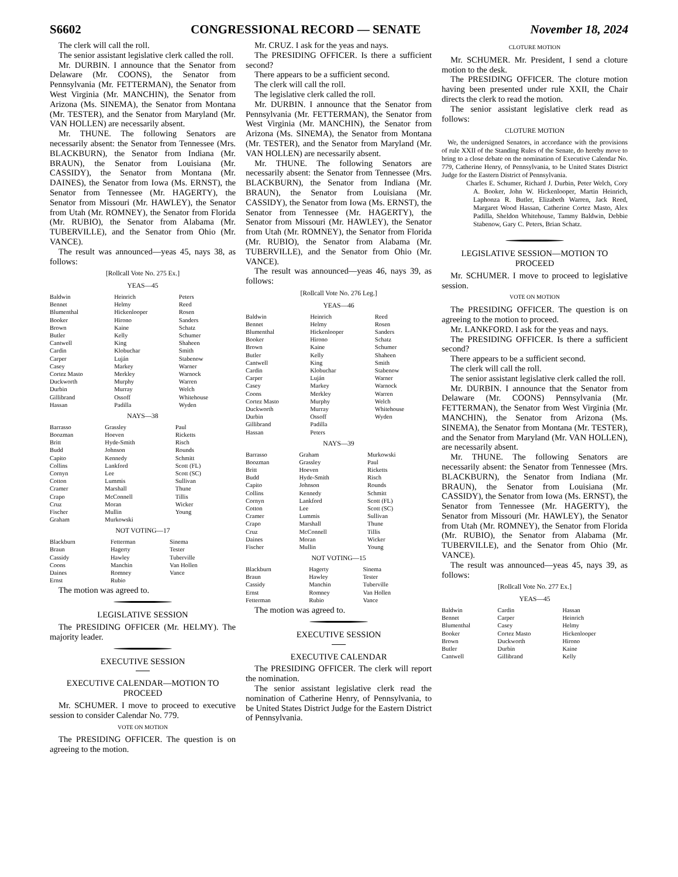S6602 CONGRESSIONAL RECORD — SENATE November 18, 2024
The clerk will call the roll.
The senior assistant legislative clerk called the roll.
Mr. DURBIN. I announce that the Senator from Delaware (Mr. COONS), the Senator from Pennsylvania (Mr. FETTERMAN), the Senator from West Virginia (Mr. MANCHIN), the Senator from Arizona (Ms. SINEMA), the Senator from Montana (Mr. TESTER), and the Senator from Maryland (Mr. VAN HOLLEN) are necessarily absent.
Mr. THUNE. The following Senators are necessarily absent: the Senator from Tennessee (Mrs. BLACKBURN), the Senator from Indiana (Mr. BRAUN), the Senator from Louisiana (Mr. CASSIDY), the Senator from Montana (Mr. DAINES), the Senator from Iowa (Ms. ERNST), the Senator from Tennessee (Mr. HAGERTY), the Senator from Missouri (Mr. HAWLEY), the Senator from Utah (Mr. ROMNEY), the Senator from Florida (Mr. RUBIO), the Senator from Alabama (Mr. TUBERVILLE), and the Senator from Ohio (Mr. VANCE).
The result was announced—yeas 45, nays 38, as follows:
[Rollcall Vote No. 275 Ex.]
YEAS—45
| Baldwin Bennet Blumenthal Booker Brown Butler Cantwell Cardin Carper Casey Cortez Masto Duckworth Durbin Gillibrand Hassan | Heinrich Helmy Hickenlooper Hirono Kaine Kelly King Klobuchar Luján Markey Merkley Murphy Murray Ossoff Padilla | Peters Reed Rosen Sanders Schatz Schumer Shaheen Smith Stabenow Warner Warnock Warren Welch Whitehouse Wyden |
NAYS—38
| Barrasso Boozman Britt Budd Capito Collins Cornyn Cotton Cramer Crapo Cruz Fischer Graham | Grassley Hoeven Hyde-Smith Johnson Kennedy Lankford Lee Lummis Marshall McConnell Moran Mullin Murkowski | Paul Ricketts Risch Rounds Schmitt Scott (FL) Scott (SC) Sullivan Thune Tillis Wicker Young |
NOT VOTING—17
| Blackburn Braun Cassidy Coons Daines Ernst | Fetterman Hagerty Hawley Manchin Romney Rubio | Sinema Tester Tuberville Van Hollen Vance |
The motion was agreed to.
LEGISLATIVE SESSION
The PRESIDING OFFICER (Mr. HELMY). The majority leader.
EXECUTIVE SESSION
EXECUTIVE CALENDAR—MOTION TO PROCEED
Mr. SCHUMER. I move to proceed to executive session to consider Calendar No. 779.
VOTE ON MOTION
The PRESIDING OFFICER. The question is on agreeing to the motion.
Mr. CRUZ. I ask for the yeas and nays.
The PRESIDING OFFICER. Is there a sufficient second?
There appears to be a sufficient second.
The clerk will call the roll.
The legislative clerk called the roll.
Mr. DURBIN. I announce that the Senator from Pennsylvania (Mr. FETTERMAN), the Senator from West Virginia (Mr. MANCHIN), the Senator from Arizona (Ms. SINEMA), the Senator from Montana (Mr. TESTER), and the Senator from Maryland (Mr. VAN HOLLEN) are necessarily absent.
Mr. THUNE. The following Senators are necessarily absent: the Senator from Tennessee (Mrs. BLACKBURN), the Senator from Indiana (Mr. BRAUN), the Senator from Louisiana (Mr. CASSIDY), the Senator from Iowa (Ms. ERNST), the Senator from Tennessee (Mr. HAGERTY), the Senator from Missouri (Mr. HAWLEY), the Senator from Utah (Mr. ROMNEY), the Senator from Florida (Mr. RUBIO), the Senator from Alabama (Mr. TUBERVILLE), and the Senator from Ohio (Mr. VANCE).
The result was announced—yeas 46, nays 39, as follows:
[Rollcall Vote No. 276 Leg.]
YEAS—46
| Baldwin Bennet Blumenthal Booker Brown Butler Cantwell Cardin Carper Casey Coons Cortez Masto Duckworth Durbin Gillibrand Hassan | Heinrich Helmy Hickenlooper Hirono Kaine Kelly King Klobuchar Luján Markey Merkley Murphy Murray Ossoff Padilla Peters | Reed Rosen Sanders Schatz Schumer Shaheen Smith Stabenow Warner Warnock Warren Welch Whitehouse Wyden |
NAYS—39
| Barrasso Boozman Britt Budd Capito Collins Cornyn Cotton Cramer Crapo Cruz Daines Fischer | Graham Grassley Hoeven Hyde-Smith Johnson Kennedy Lankford Lee Lummis Marshall McConnell Moran Mullin | Murkowski Paul Ricketts Risch Rounds Schmitt Scott (FL) Scott (SC) Sullivan Thune Tillis Wicker Young |
NOT VOTING—15
| Blackburn Braun Cassidy Ernst Fetterman | Hagerty Hawley Manchin Romney Rubio | Sinema Tester Tuberville Van Hollen Vance |
The motion was agreed to.
EXECUTIVE SESSION
EXECUTIVE CALENDAR
The PRESIDING OFFICER. The clerk will report the nomination.
The senior assistant legislative clerk read the nomination of Catherine Henry, of Pennsylvania, to be United States District Judge for the Eastern District of Pennsylvania.
CLOTURE MOTION
Mr. SCHUMER. Mr. President, I send a cloture motion to the desk.
The PRESIDING OFFICER. The cloture motion having been presented under rule XXII, the Chair directs the clerk to read the motion.
The senior assistant legislative clerk read as follows:
CLOTURE MOTION
We, the undersigned Senators, in accordance with the provisions of rule XXII of the Standing Rules of the Senate, do hereby move to bring to a close debate on the nomination of Executive Calendar No. 779, Catherine Henry, of Pennsylvania, to be United States District Judge for the Eastern District of Pennsylvania.
Charles E. Schumer, Richard J. Durbin, Peter Welch, Cory A. Booker, John W. Hickenlooper, Martin Heinrich, Laphonza R. Butler, Elizabeth Warren, Jack Reed, Margaret Wood Hassan, Catherine Cortez Masto, Alex Padilla, Sheldon Whitehouse, Tammy Baldwin, Debbie Stabenow, Gary C. Peters, Brian Schatz.
LEGISLATIVE SESSION—MOTION TO PROCEED
Mr. SCHUMER. I move to proceed to legislative session.
VOTE ON MOTION
The PRESIDING OFFICER. The question is on agreeing to the motion to proceed.
Mr. LANKFORD. I ask for the yeas and nays.
The PRESIDING OFFICER. Is there a sufficient second?
There appears to be a sufficient second.
The clerk will call the roll.
The senior assistant legislative clerk called the roll.
Mr. DURBIN. I announce that the Senator from Delaware (Mr. COONS) Pennsylvania (Mr. FETTERMAN), the Senator from West Virginia (Mr. MANCHIN), the Senator from Arizona (Ms. SINEMA), the Senator from Montana (Mr. TESTER), and the Senator from Maryland (Mr. VAN HOLLEN), are necessarily absent.
Mr. THUNE. The following Senators are necessarily absent: the Senator from Tennessee (Mrs. BLACKBURN), the Senator from Indiana (Mr. BRAUN), the Senator from Louisiana (Mr. CASSIDY), the Senator from Iowa (Ms. ERNST), the Senator from Tennessee (Mr. HAGERTY), the Senator from Missouri (Mr. HAWLEY), the Senator from Utah (Mr. ROMNEY), the Senator from Florida (Mr. RUBIO), the Senator from Alabama (Mr. TUBERVILLE), and the Senator from Ohio (Mr. VANCE).
The result was announced—yeas 45, nays 39, as follows:
[Rollcall Vote No. 277 Ex.]
YEAS—45
| Baldwin Bennet Blumenthal Booker Brown Butler Cantwell | Cardin Carper Casey Cortez Masto Duckworth Durbin Gillibrand | Hassan Heinrich Helmy Hickenlooper Hirono Kaine Kelly |